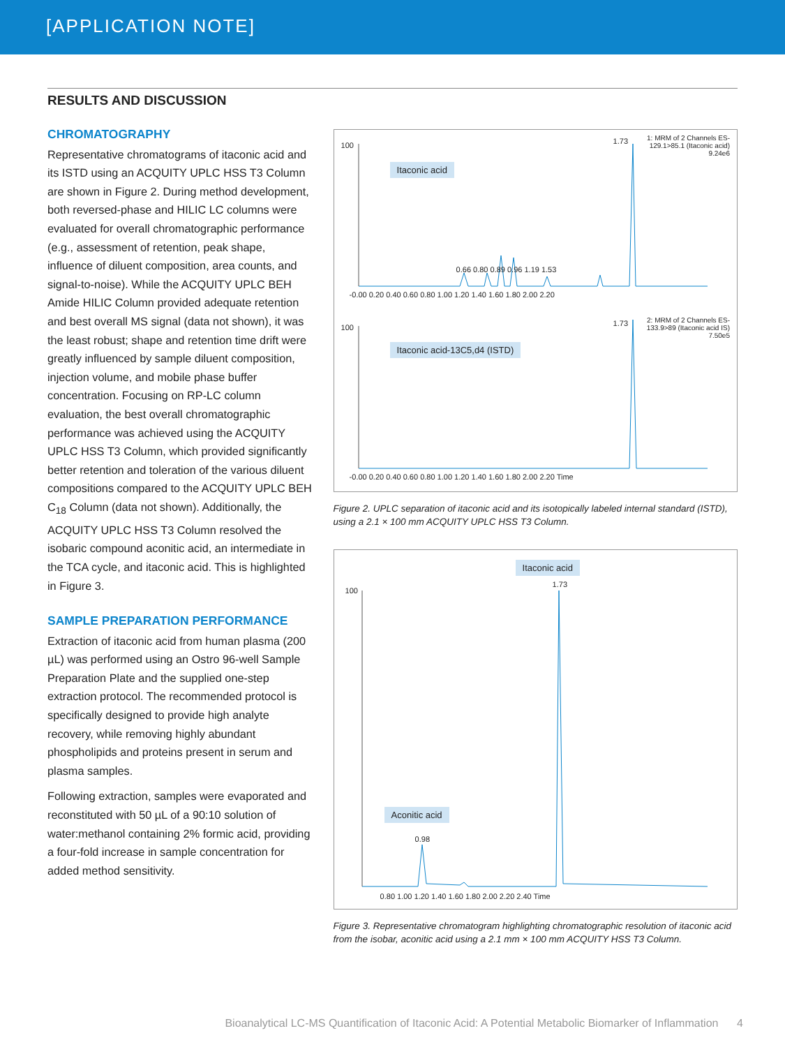[APPLICATION NOTE]
RESULTS AND DISCUSSION
CHROMATOGRAPHY
Representative chromatograms of itaconic acid and its ISTD using an ACQUITY UPLC HSS T3 Column are shown in Figure 2. During method development, both reversed-phase and HILIC LC columns were evaluated for overall chromatographic performance (e.g., assessment of retention, peak shape, influence of diluent composition, area counts, and signal-to-noise). While the ACQUITY UPLC BEH Amide HILIC Column provided adequate retention and best overall MS signal (data not shown), it was the least robust; shape and retention time drift were greatly influenced by sample diluent composition, injection volume, and mobile phase buffer concentration. Focusing on RP-LC column evaluation, the best overall chromatographic performance was achieved using the ACQUITY UPLC HSS T3 Column, which provided significantly better retention and toleration of the various diluent compositions compared to the ACQUITY UPLC BEH C<sub>18</sub> Column (data not shown). Additionally, the ACQUITY UPLC HSS T3 Column resolved the isobaric compound aconitic acid, an intermediate in the TCA cycle, and itaconic acid. This is highlighted in Figure 3.
SAMPLE PREPARATION PERFORMANCE
Extraction of itaconic acid from human plasma (200 µL) was performed using an Ostro 96-well Sample Preparation Plate and the supplied one-step extraction protocol. The recommended protocol is specifically designed to provide high analyte recovery, while removing highly abundant phospholipids and proteins present in serum and plasma samples.
Following extraction, samples were evaporated and reconstituted with 50 µL of a 90:10 solution of water:methanol containing 2% formic acid, providing a four-fold increase in sample concentration for added method sensitivity.
Itaconic acid
Itaconic acid-13C5,d4 (ISTD)
1: MRM of 2 Channels ES-
129.1>85.1 (Itaconic acid)
9.24e6
2: MRM of 2 Channels ES-
133.9>89 (Itaconic acid IS)
7.50e5
100 1.73
0.66 0.80 0.89 0.96 1.19 1.53
-0.00 0.20 0.40 0.60 0.80 1.00 1.20 1.40 1.60 1.80 2.00 2.20
100 1.73
-0.00 0.20 0.40 0.60 0.80 1.00 1.20 1.40 1.60 1.80 2.00 2.20 Time
Figure 2. UPLC separation of itaconic acid and its isotopically labeled internal standard (ISTD), using a 2.1 × 100 mm ACQUITY UPLC HSS T3 Column.
Itaconic acid
Aconitic acid
100
1.73
0.98
0.80 1.00 1.20 1.40 1.60 1.80 2.00 2.20 2.40 Time
Figure 3. Representative chromatogram highlighting chromatographic resolution of itaconic acid from the isobar, aconitic acid using a 2.1 mm × 100 mm ACQUITY HSS T3 Column.
Bioanalytical LC-MS Quantification of Itaconic Acid: A Potential Metabolic Biomarker of Inflammation 4